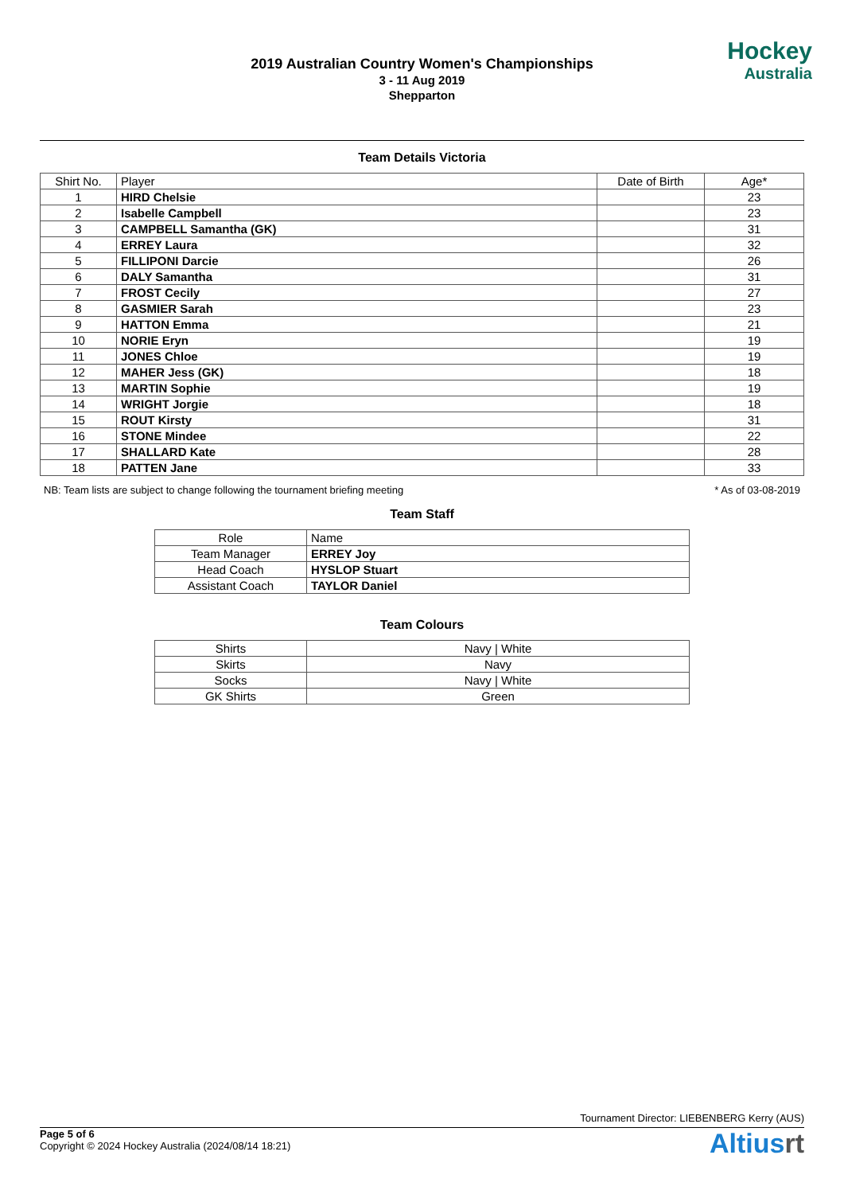2019 Australian Country Women's Championships
3 - 11 Aug 2019
Shepparton
Hockey
Australia
Team Details Victoria
| Shirt No. | Player | Date of Birth | Age* |
| --- | --- | --- | --- |
| 1 | HIRD Chelsie | | 23 |
| 2 | Isabelle Campbell | | 23 |
| 3 | CAMPBELL Samantha (GK) | | 31 |
| 4 | ERREY Laura | | 32 |
| 5 | FILLIPONI Darcie | | 26 |
| 6 | DALY Samantha | | 31 |
| 7 | FROST Cecily | | 27 |
| 8 | GASMIER Sarah | | 23 |
| 9 | HATTON Emma | | 21 |
| 10 | NORIE Eryn | | 19 |
| 11 | JONES Chloe | | 19 |
| 12 | MAHER Jess (GK) | | 18 |
| 13 | MARTIN Sophie | | 19 |
| 14 | WRIGHT Jorgie | | 18 |
| 15 | ROUT Kirsty | | 31 |
| 16 | STONE Mindee | | 22 |
| 17 | SHALLARD Kate | | 28 |
| 18 | PATTEN Jane | | 33 |
NB: Team lists are subject to change following the tournament briefing meeting * As of 03-08-2019
Team Staff
| Role | Name |
| Team Manager | ERREY Joy |
| Head Coach | HYSLOP Stuart |
| Assistant Coach | TAYLOR Daniel |
Team Colours
| Shirts | Navy / White |
| Skirts | Navy |
| Socks | Navy / White |
| GK Shirts | Green |
Tournament Director: LIEBENBERG Kerry (AUS)
Page 5 of 6
Copyright © 2024 Hockey Australia (2024/08/14 18:21)
Altiusrt